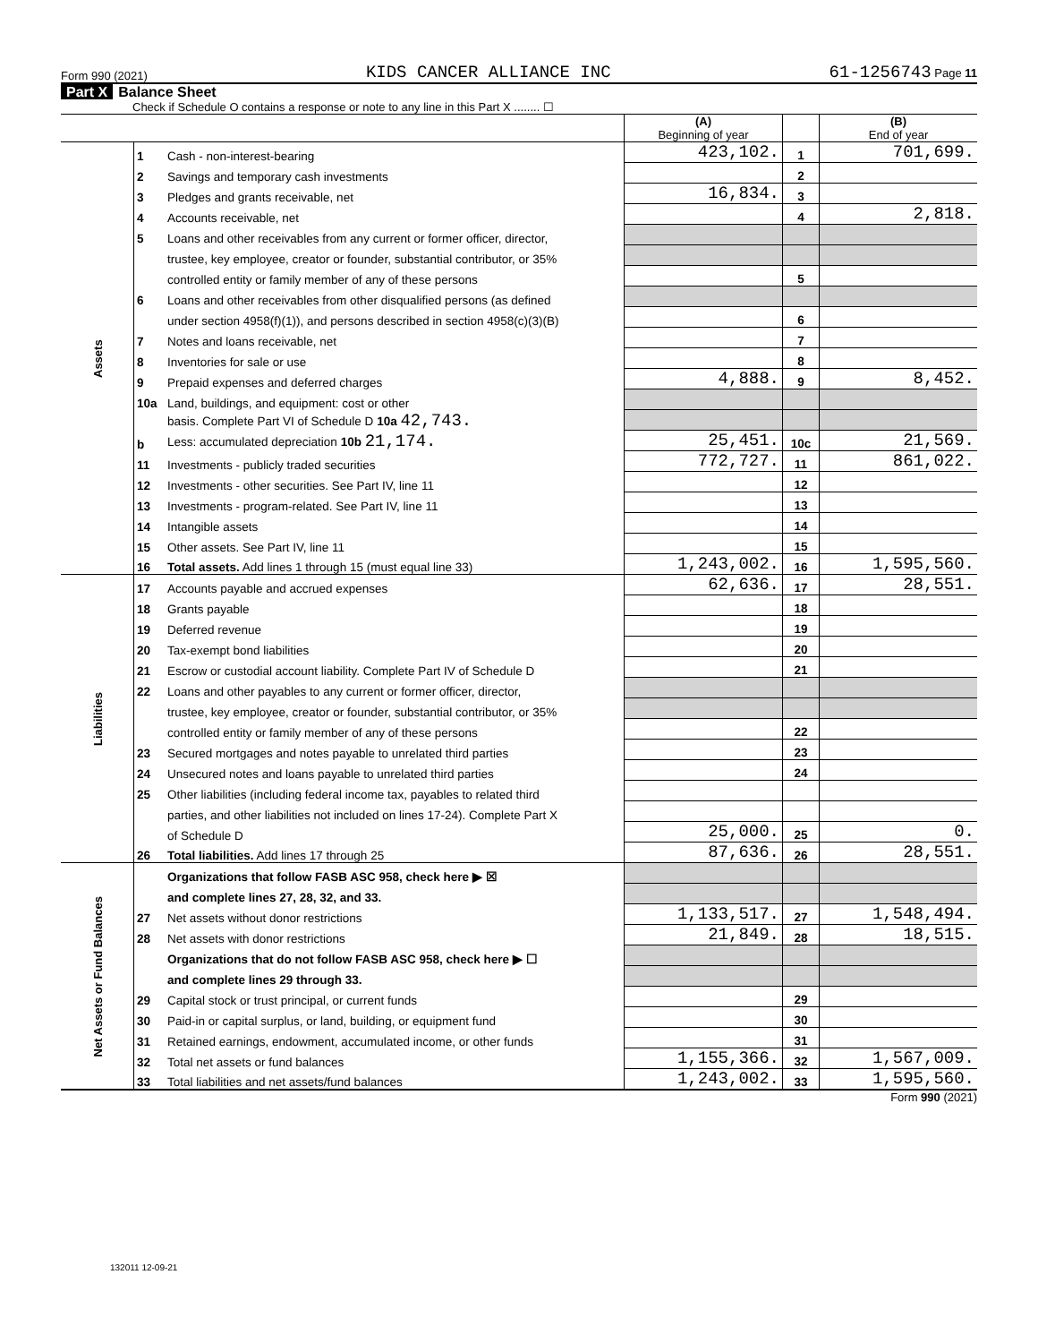Form 990 (2021) KIDS CANCER ALLIANCE INC 61-1256743 Page 11
Part X Balance Sheet
Check if Schedule O contains a response or note to any line in this Part X ........ ☐
| | | | (A) Beginning of year | | (B) End of year |
| --- | --- | --- | --- | --- | --- |
| Assets | 1 | Cash - non-interest-bearing | 423,102. | 1 | 701,699. |
| | 2 | Savings and temporary cash investments | | 2 | |
| | 3 | Pledges and grants receivable, net | 16,834. | 3 | |
| | 4 | Accounts receivable, net | | 4 | 2,818. |
| | 5 | Loans and other receivables from any current or former officer, director, | | | |
| | | trustee, key employee, creator or founder, substantial contributor, or 35% | | | |
| | | controlled entity or family member of any of these persons | | 5 | |
| | 6 | Loans and other receivables from other disqualified persons (as defined | | | |
| | | under section 4958(f)(1)), and persons described in section 4958(c)(3)(B) | | 6 | |
| | 7 | Notes and loans receivable, net | | 7 | |
| | 8 | Inventories for sale or use | | 8 | |
| | 9 | Prepaid expenses and deferred charges | 4,888. | 9 | 8,452. |
| | 10a | Land, buildings, and equipment: cost or other | | | |
| | | basis. Complete Part VI of Schedule D 10a 42,743. | | | |
| | b | Less: accumulated depreciation 10b 21,174. | 25,451. | 10c | 21,569. |
| | 11 | Investments - publicly traded securities | 772,727. | 11 | 861,022. |
| | 12 | Investments - other securities. See Part IV, line 11 | | 12 | |
| | 13 | Investments - program-related. See Part IV, line 11 | | 13 | |
| | 14 | Intangible assets | | 14 | |
| | 15 | Other assets. See Part IV, line 11 | | 15 | |
| | 16 | Total assets. Add lines 1 through 15 (must equal line 33) | 1,243,002. | 16 | 1,595,560. |
| Liabilities | 17 | Accounts payable and accrued expenses | 62,636. | 17 | 28,551. |
| | 18 | Grants payable | | 18 | |
| | 19 | Deferred revenue | | 19 | |
| | 20 | Tax-exempt bond liabilities | | 20 | |
| | 21 | Escrow or custodial account liability. Complete Part IV of Schedule D | | 21 | |
| | 22 | Loans and other payables to any current or former officer, director, | | | |
| | | trustee, key employee, creator or founder, substantial contributor, or 35% | | | |
| | | controlled entity or family member of any of these persons | | 22 | |
| | 23 | Secured mortgages and notes payable to unrelated third parties | | 23 | |
| | 24 | Unsecured notes and loans payable to unrelated third parties | | 24 | |
| | 25 | Other liabilities (including federal income tax, payables to related third | | | |
| | | parties, and other liabilities not included on lines 17-24). Complete Part X | | | |
| | | of Schedule D | 25,000. | 25 | 0. |
| | 26 | Total liabilities. Add lines 17 through 25 | 87,636. | 26 | 28,551. |
| Net Assets or Fund Balances | | Organizations that follow FASB ASC 958, check here ▶ ☒ | | | |
| | | and complete lines 27, 28, 32, and 33. | | | |
| | 27 | Net assets without donor restrictions | 1,133,517. | 27 | 1,548,494. |
| | 28 | Net assets with donor restrictions | 21,849. | 28 | 18,515. |
| | | Organizations that do not follow FASB ASC 958, check here ▶ ☐ | | | |
| | | and complete lines 29 through 33. | | | |
| | 29 | Capital stock or trust principal, or current funds | | 29 | |
| | 30 | Paid-in or capital surplus, or land, building, or equipment fund | | 30 | |
| | 31 | Retained earnings, endowment, accumulated income, or other funds | | 31 | |
| | 32 | Total net assets or fund balances | 1,155,366. | 32 | 1,567,009. |
| | 33 | Total liabilities and net assets/fund balances | 1,243,002. | 33 | 1,595,560. |
Form 990 (2021)
132011 12-09-21